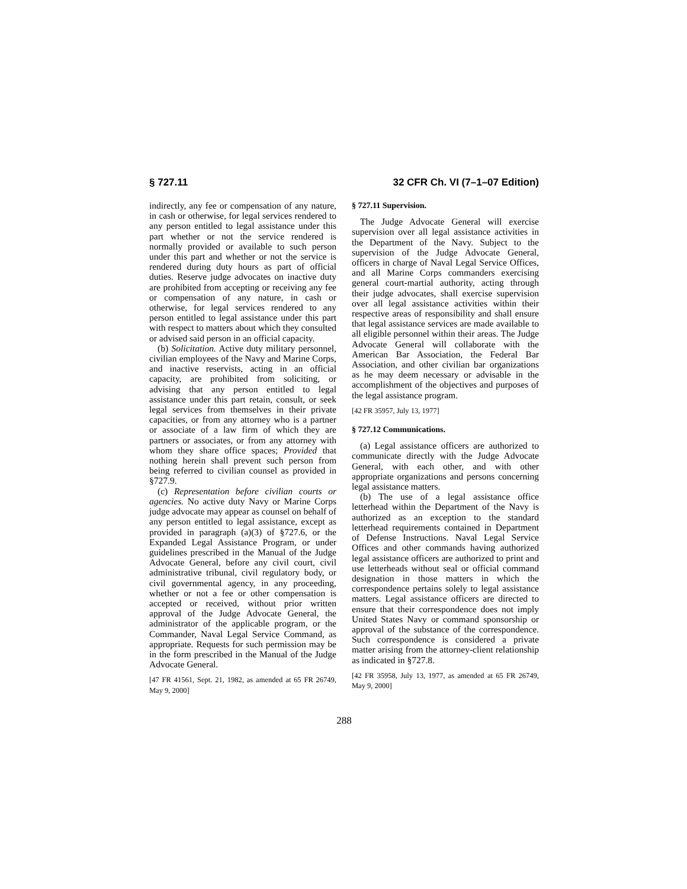§ 727.11 32 CFR Ch. VI (7–1–07 Edition)
indirectly, any fee or compensation of any nature, in cash or otherwise, for legal services rendered to any person entitled to legal assistance under this part whether or not the service rendered is normally provided or available to such person under this part and whether or not the service is rendered during duty hours as part of official duties. Reserve judge advocates on inactive duty are prohibited from accepting or receiving any fee or compensation of any nature, in cash or otherwise, for legal services rendered to any person entitled to legal assistance under this part with respect to matters about which they consulted or advised said person in an official capacity.
(b) Solicitation. Active duty military personnel, civilian employees of the Navy and Marine Corps, and inactive reservists, acting in an official capacity, are prohibited from soliciting, or advising that any person entitled to legal assistance under this part retain, consult, or seek legal services from themselves in their private capacities, or from any attorney who is a partner or associate of a law firm of which they are partners or associates, or from any attorney with whom they share office spaces; Provided that nothing herein shall prevent such person from being referred to civilian counsel as provided in §727.9.
(c) Representation before civilian courts or agencies. No active duty Navy or Marine Corps judge advocate may appear as counsel on behalf of any person entitled to legal assistance, except as provided in paragraph (a)(3) of §727.6, or the Expanded Legal Assistance Program, or under guidelines prescribed in the Manual of the Judge Advocate General, before any civil court, civil administrative tribunal, civil regulatory body, or civil governmental agency, in any proceeding, whether or not a fee or other compensation is accepted or received, without prior written approval of the Judge Advocate General, the administrator of the applicable program, or the Commander, Naval Legal Service Command, as appropriate. Requests for such permission may be in the form prescribed in the Manual of the Judge Advocate General.
[47 FR 41561, Sept. 21, 1982, as amended at 65 FR 26749, May 9, 2000]
§ 727.11 Supervision.
The Judge Advocate General will exercise supervision over all legal assistance activities in the Department of the Navy. Subject to the supervision of the Judge Advocate General, officers in charge of Naval Legal Service Offices, and all Marine Corps commanders exercising general court-martial authority, acting through their judge advocates, shall exercise supervision over all legal assistance activities within their respective areas of responsibility and shall ensure that legal assistance services are made available to all eligible personnel within their areas. The Judge Advocate General will collaborate with the American Bar Association, the Federal Bar Association, and other civilian bar organizations as he may deem necessary or advisable in the accomplishment of the objectives and purposes of the legal assistance program.
[42 FR 35957, July 13, 1977]
§ 727.12 Communications.
(a) Legal assistance officers are authorized to communicate directly with the Judge Advocate General, with each other, and with other appropriate organizations and persons concerning legal assistance matters.
(b) The use of a legal assistance office letterhead within the Department of the Navy is authorized as an exception to the standard letterhead requirements contained in Department of Defense Instructions. Naval Legal Service Offices and other commands having authorized legal assistance officers are authorized to print and use letterheads without seal or official command designation in those matters in which the correspondence pertains solely to legal assistance matters. Legal assistance officers are directed to ensure that their correspondence does not imply United States Navy or command sponsorship or approval of the substance of the correspondence. Such correspondence is considered a private matter arising from the attorney-client relationship as indicated in §727.8.
[42 FR 35958, July 13, 1977, as amended at 65 FR 26749, May 9, 2000]
288